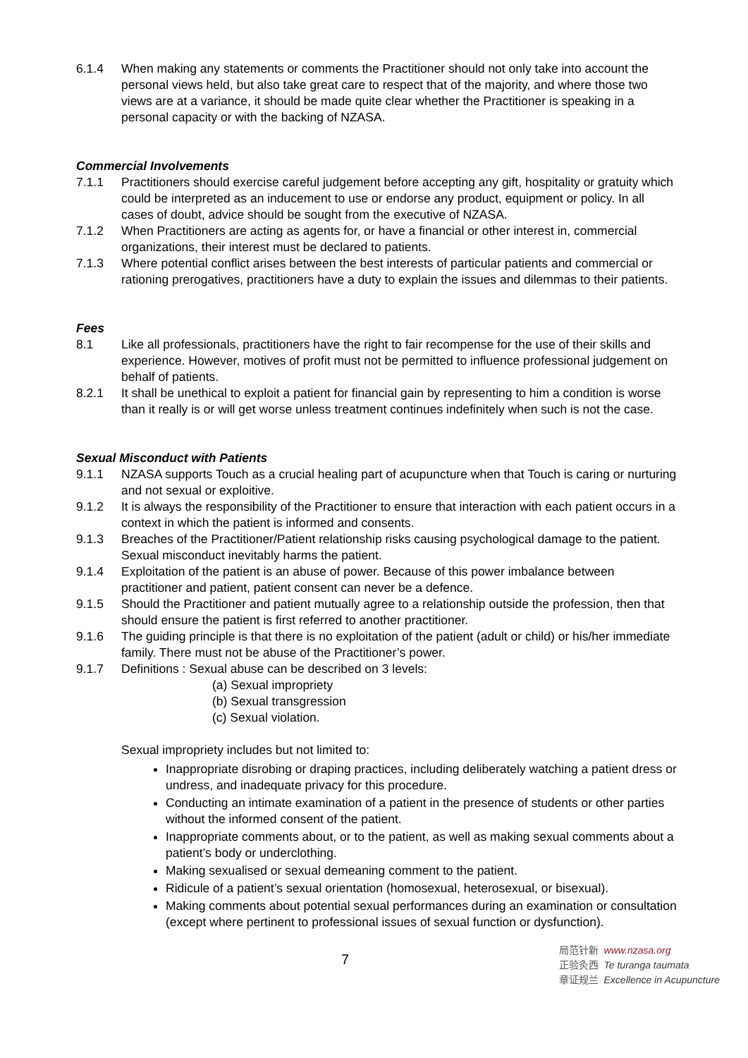6.1.4 When making any statements or comments the Practitioner should not only take into account the personal views held, but also take great care to respect that of the majority, and where those two views are at a variance, it should be made quite clear whether the Practitioner is speaking in a personal capacity or with the backing of NZASA.
Commercial Involvements
7.1.1 Practitioners should exercise careful judgement before accepting any gift, hospitality or gratuity which could be interpreted as an inducement to use or endorse any product, equipment or policy. In all cases of doubt, advice should be sought from the executive of NZASA.
7.1.2 When Practitioners are acting as agents for, or have a financial or other interest in, commercial organizations, their interest must be declared to patients.
7.1.3 Where potential conflict arises between the best interests of particular patients and commercial or rationing prerogatives, practitioners have a duty to explain the issues and dilemmas to their patients.
Fees
8.1 Like all professionals, practitioners have the right to fair recompense for the use of their skills and experience. However, motives of profit must not be permitted to influence professional judgement on behalf of patients.
8.2.1 It shall be unethical to exploit a patient for financial gain by representing to him a condition is worse than it really is or will get worse unless treatment continues indefinitely when such is not the case.
Sexual Misconduct with Patients
9.1.1 NZASA supports Touch as a crucial healing part of acupuncture when that Touch is caring or nurturing and not sexual or exploitive.
9.1.2 It is always the responsibility of the Practitioner to ensure that interaction with each patient occurs in a context in which the patient is informed and consents.
9.1.3 Breaches of the Practitioner/Patient relationship risks causing psychological damage to the patient. Sexual misconduct inevitably harms the patient.
9.1.4 Exploitation of the patient is an abuse of power. Because of this power imbalance between practitioner and patient, patient consent can never be a defence.
9.1.5 Should the Practitioner and patient mutually agree to a relationship outside the profession, then that should ensure the patient is first referred to another practitioner.
9.1.6 The guiding principle is that there is no exploitation of the patient (adult or child) or his/her immediate family. There must not be abuse of the Practitioner’s power.
9.1.7 Definitions : Sexual abuse can be described on 3 levels:
(a) Sexual impropriety
(b) Sexual transgression
(c) Sexual violation.
Sexual impropriety includes but not limited to:
Inappropriate disrobing or draping practices, including deliberately watching a patient dress or undress, and inadequate privacy for this procedure.
Conducting an intimate examination of a patient in the presence of students or other parties without the informed consent of the patient.
Inappropriate comments about, or to the patient, as well as making sexual comments about a patient’s body or underclothing.
Making sexualised or sexual demeaning comment to the patient.
Ridicule of a patient’s sexual orientation (homosexual, heterosexual, or bisexual).
Making comments about potential sexual performances during an examination or consultation (except where pertinent to professional issues of sexual function or dysfunction).
7
局范针新 www.nzasa.org
正验灸西 Te turanga taumata
章证规兰 Excellence in Acupuncture